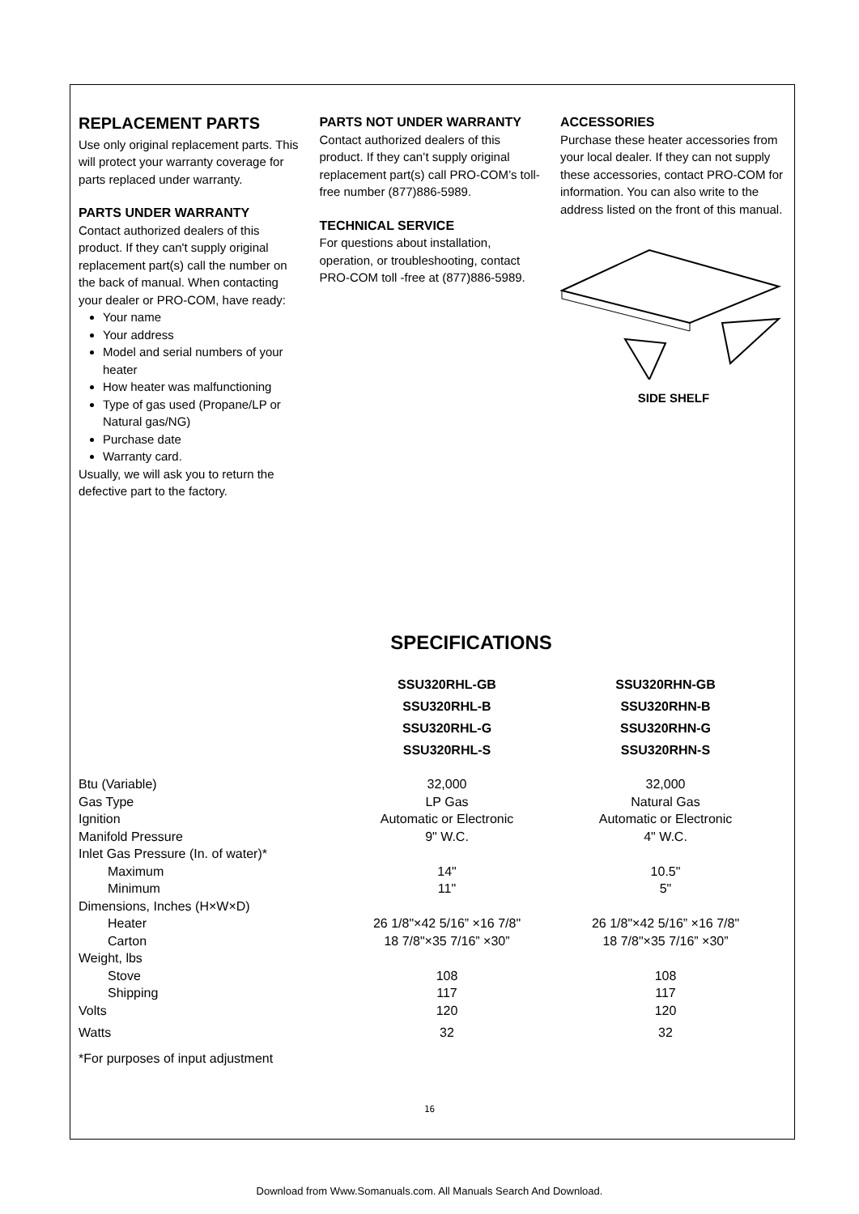REPLACEMENT PARTS
Use only original replacement parts. This will protect your warranty coverage for parts replaced under warranty.
PARTS UNDER WARRANTY
Contact authorized dealers of this product. If they can't supply original replacement part(s) call the number on the back of manual. When contacting your dealer or PRO-COM, have ready:
Your name
Your address
Model and serial numbers of your heater
How heater was malfunctioning
Type of gas used (Propane/LP or Natural gas/NG)
Purchase date
Warranty card.
Usually, we will ask you to return the defective part to the factory.
PARTS NOT UNDER WARRANTY
Contact authorized dealers of this product. If they can’t supply original replacement part(s) call PRO-COM’s toll-free number (877)886-5989.
TECHNICAL SERVICE
For questions about installation, operation, or troubleshooting, contact PRO-COM toll -free at (877)886-5989.
ACCESSORIES
Purchase these heater accessories from your local dealer. If they can not supply these accessories, contact PRO-COM for information. You can also write to the address listed on the front of this manual.
SIDE SHELF
SPECIFICATIONS
| | SSU320RHL-GB SSU320RHL-B SSU320RHL-G SSU320RHL-S | SSU320RHN-GB SSU320RHN-B SSU320RHN-G SSU320RHN-S |
| Btu (Variable) | 32,000 | 32,000 |
| Gas Type | LP Gas | Natural Gas |
| Ignition | Automatic or Electronic | Automatic or Electronic |
| Manifold Pressure | 9" W.C. | 4" W.C. |
| Inlet Gas Pressure (In. of water)* | | |
| Maximum | 14" | 10.5" |
| Minimum | 11" | 5" |
| Dimensions, Inches (H×W×D) | | |
| Heater | 26 1/8"×42 5/16” ×16 7/8" | 26 1/8"×42 5/16” ×16 7/8" |
| Carton | 18 7/8"×35 7/16” ×30” | 18 7/8"×35 7/16” ×30” |
| Weight, lbs | | |
| Stove | 108 | 108 |
| Shipping | 117 | 117 |
| Volts | 120 | 120 |
| Watts | 32 | 32 |
| *For purposes of input adjustment | | |
16
Download from Www.Somanuals.com. All Manuals Search And Download.